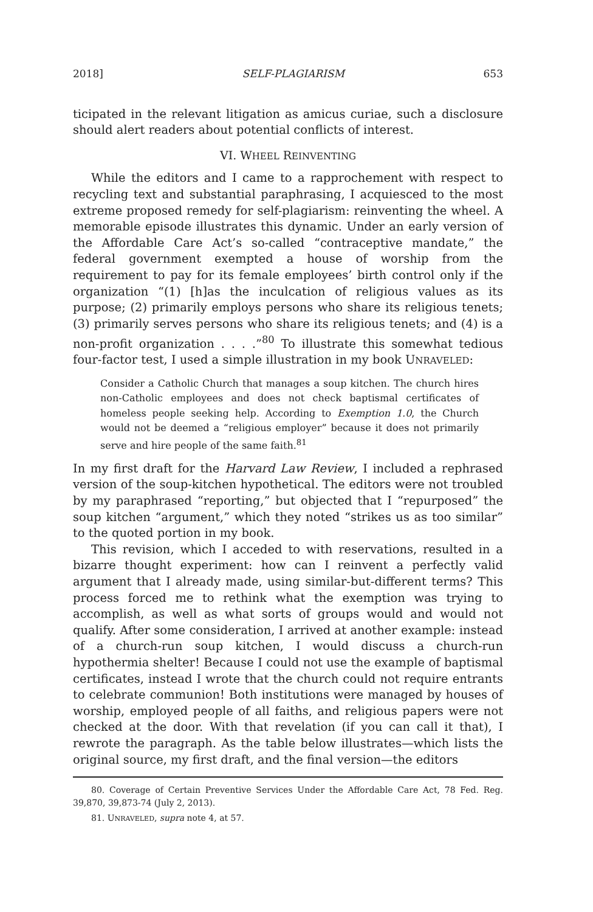2018] SELF-PLAGIARISM 653
ticipated in the relevant litigation as amicus curiae, such a disclosure should alert readers about potential conflicts of interest.
VI. WHEEL REINVENTING
While the editors and I came to a rapprochement with respect to recycling text and substantial paraphrasing, I acquiesced to the most extreme proposed remedy for self-plagiarism: reinventing the wheel. A memorable episode illustrates this dynamic. Under an early version of the Affordable Care Act’s so-called “contraceptive mandate,” the federal government exempted a house of worship from the requirement to pay for its female employees’ birth control only if the organization “(1) [h]as the inculcation of religious values as its purpose; (2) primarily employs persons who share its religious tenets; (3) primarily serves persons who share its religious tenets; and (4) is a non-profit organization . . . .”<sup>80</sup> To illustrate this somewhat tedious four-factor test, I used a simple illustration in my book UNRAVELED:
Consider a Catholic Church that manages a soup kitchen. The church hires non-Catholic employees and does not check baptismal certificates of homeless people seeking help. According to Exemption 1.0, the Church would not be deemed a “religious employer” because it does not primarily serve and hire people of the same faith.<sup>81</sup>
In my first draft for the Harvard Law Review, I included a rephrased version of the soup-kitchen hypothetical. The editors were not troubled by my paraphrased “reporting,” but objected that I “repurposed” the soup kitchen “argument,” which they noted “strikes us as too similar” to the quoted portion in my book.
This revision, which I acceded to with reservations, resulted in a bizarre thought experiment: how can I reinvent a perfectly valid argument that I already made, using similar-but-different terms? This process forced me to rethink what the exemption was trying to accomplish, as well as what sorts of groups would and would not qualify. After some consideration, I arrived at another example: instead of a church-run soup kitchen, I would discuss a church-run hypothermia shelter! Because I could not use the example of baptismal certificates, instead I wrote that the church could not require entrants to celebrate communion! Both institutions were managed by houses of worship, employed people of all faiths, and religious papers were not checked at the door. With that revelation (if you can call it that), I rewrote the paragraph. As the table below illustrates—which lists the original source, my first draft, and the final version—the editors
80. Coverage of Certain Preventive Services Under the Affordable Care Act, 78 Fed. Reg. 39,870, 39,873-74 (July 2, 2013).
81. UNRAVELED, supra note 4, at 57.